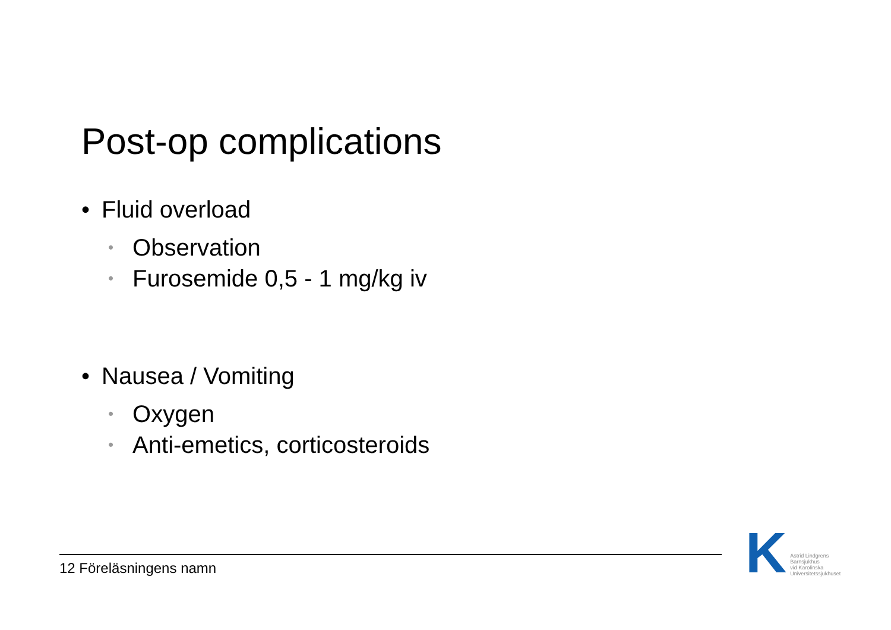Post-op complications
• Fluid overload
• Observation
• Furosemide 0,5 - 1 mg/kg iv
• Nausea / Vomiting
• Oxygen
• Anti-emetics, corticosteroids
12 Föreläsningens namn
K
Astrid Lindgrens
Barnsjukhus
vid Karolinska
Universitetssjukhuset